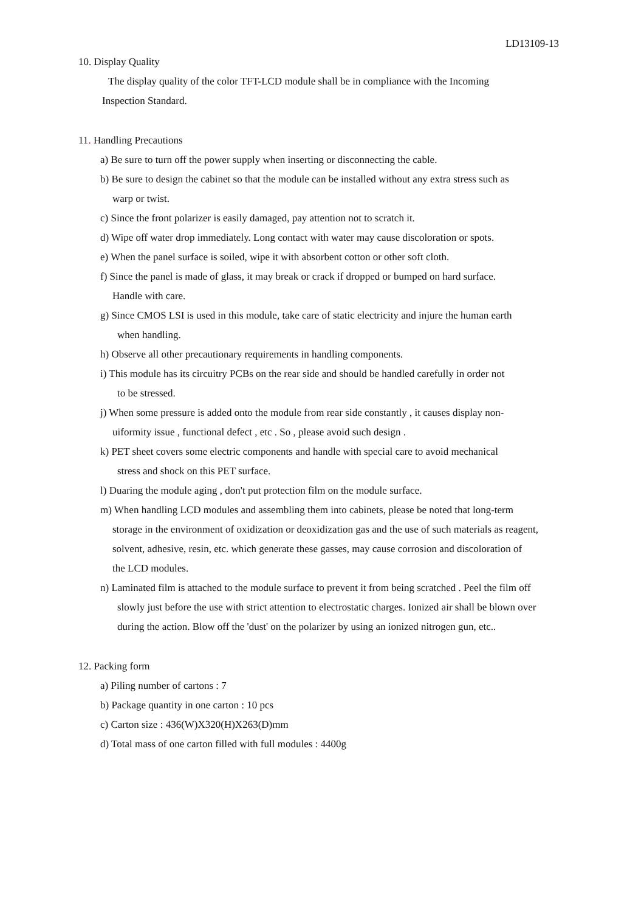LD13109-13
10. Display Quality
The display quality of the color TFT-LCD module shall be in compliance with the Incoming
Inspection Standard.
11. Handling Precautions
a) Be sure to turn off the power supply when inserting or disconnecting the cable.
b) Be sure to design the cabinet so that the module can be installed without any extra stress such as
warp or twist.
c) Since the front polarizer is easily damaged, pay attention not to scratch it.
d) Wipe off water drop immediately. Long contact with water may cause discoloration or spots.
e) When the panel surface is soiled, wipe it with absorbent cotton or other soft cloth.
f) Since the panel is made of glass, it may break or crack if dropped or bumped on hard surface.
Handle with care.
g) Since CMOS LSI is used in this module, take care of static electricity and injure the human earth
when handling.
h) Observe all other precautionary requirements in handling components.
i) This module has its circuitry PCBs on the rear side and should be handled carefully in order not
to be stressed.
j) When some pressure is added onto the module from rear side constantly , it causes display non-
uiformity issue , functional defect , etc . So , please avoid such design .
k) PET sheet covers some electric components and handle with special care to avoid mechanical
stress and shock on this PET surface.
l) Duaring the module aging , don't put protection film on the module surface.
m) When handling LCD modules and assembling them into cabinets, please be noted that long-term
storage in the environment of oxidization or deoxidization gas and the use of such materials as reagent,
solvent, adhesive, resin, etc. which generate these gasses, may cause corrosion and discoloration of
the LCD modules.
n) Laminated film is attached to the module surface to prevent it from being scratched . Peel the film off
slowly just before the use with strict attention to electrostatic charges. Ionized air shall be blown over
during the action. Blow off the 'dust' on the polarizer by using an ionized nitrogen gun, etc..
12. Packing form
a) Piling number of cartons : 7
b) Package quantity in one carton : 10 pcs
c) Carton size : 436(W)X320(H)X263(D)mm
d) Total mass of one carton filled with full modules : 4400g